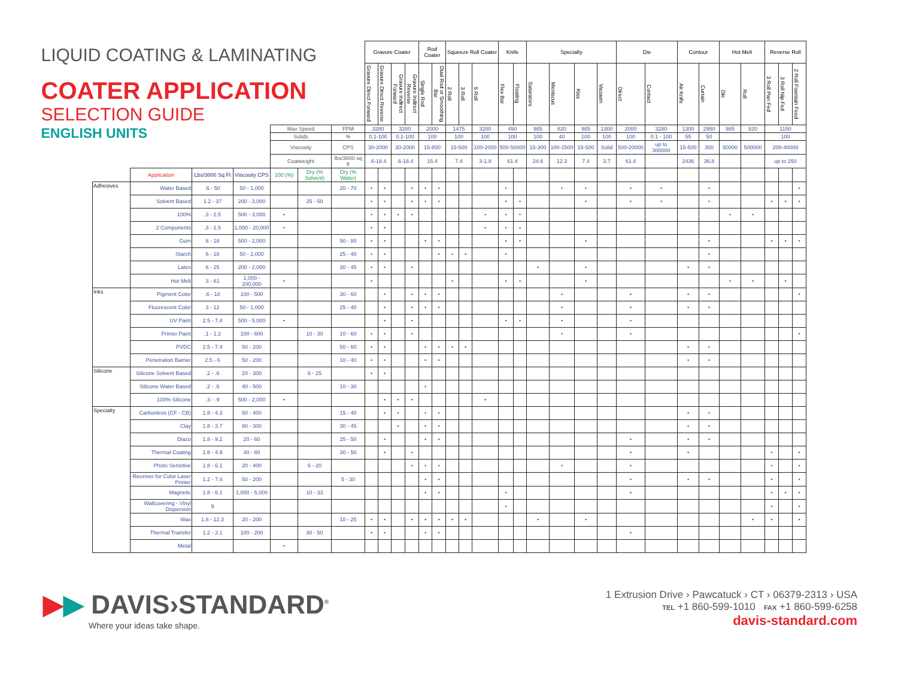| LIQUID COATING & LAMINATING COATER APPLICATION SELECTION GUIDE | | | | | | | Gravure Coater | | | | Rod Coater | | Squeeze Roll Coater | | | Knife | | Specialty | | | | Die | | Contour | | Hot Melt | | Reverse Roll | | |
| --- | --- | --- | --- | --- | --- | --- | --- | --- | --- | --- | --- | --- | --- | --- | --- | --- | --- | --- | --- | --- | --- | --- | --- | --- | --- | --- | --- | --- | --- | --- |
| | | | | | | | Gravure Direct Forward | Gravure Direct Reverse | Gravure Indirect Forward | Gravure Indirect Reverse | Single Rod | Dual Rod or Smoothing Bar | 2 Roll | 3 Roll | 5 Roll | Flex Bar | Floating | Saturators | Meniscus | Kiss | Vacuum | Direct | Contact | Air Knife | Curtain | Die | Roll | 3 Roll Pan Fed | 3 Roll Nip Fed | 2 Roll Fountain Feed |
| ENGLISH UNITS | | | | Max Speed | | FPM | 3280 | | 3280 | | 2000 | | 1475 | | 3280 | 490 | | 985 | 820 | 985 | 1300 | 2000 | 3280 | 1300 | 2950 | 985 | 820 | 1150 | | |
| | | | | Solids | | % | 0.1-100 | | 0.1-100 | | 100 | | 100 | | 100 | 100 | | 100 | 40 | 100 | 100 | 100 | 0.1 - 100 | 55 | 50 | | | 100 | | |
| | | | | Viscosity | | CPS | 30-2000 | | 30-2000 | | 15-800 | | 15-500 | | 100-2000 | 500-50000 | | 15-300 | 100-1500 | 15-500 | Solid | 500-20000 | up to 300000 | 15-500 | 300 | 50000 | 500000 | 200-40000 | | |
| | | | | Coatweight | | lbs/3000 sq ft | .6-18.4 | | .6-18.4 | | 15.4 | | 7.4 | | 3-1.8 | 61.4 | | 24.6 | 12.3 | 7.4 | 3.7 | 61.4 | | 2436 | 36.8 | | | up to 250 | | |
| | Application | Lbs/3000 Sq Ft | Viscosity CPS | 100 (%) | Dry (% Solvent) | Dry (% Water) | | | | | | | | | | | | | | | | | | | | | | | | |
| Adhesives | Water Based | .6 - 50 | 50 - 1,000 | | | 20 - 70 | • | • | | • | • | • | | | | • | | | • | • | | • | • | | • | | | | | • |
| | Solvent Based | 1.2 - 37 | 200 - 3,000 | | 25 - 50 | | • | • | | • | • | • | | | | • | • | | | • | | • | • | | • | | | • | • | • |
| | 100% | .3 - 2.5 | 500 - 3,000 | • | | | • | • | • | • | | | | | • | • | • | | | | | | | | | • | • | | | |
| | 2 Components | .3 - 2.5 | 1,000 - 20,000 | • | | | • | • | | | | | | | • | • | • | | | | | | | | | | | | | |
| | Gum | 6 - 18 | 500 - 2,000 | | | 50 - 80 | • | • | | | • | • | | | | • | • | | | • | | | | | • | | | • | • | • |
| | Starch | 6 - 18 | 50 - 2,000 | | | 25 - 40 | • | • | | | | • | • | • | | • | | | | | | | | | • | | | | | |
| | Latex | 6 - 25 | 200 - 2,000 | | | 30 - 45 | • | • | | • | | | | | | | | • | | • | | | | • | • | | | | | |
| | Hot Melt | 3 - 61 | 1,000 - 200,000 | • | | | • | | | | | | • | | | • | • | | | • | | | | | | • | • | | • | |
| Inks | Pigment Color | .6 - 18 | 100 - 500 | | | 30 - 60 | | • | | • | • | • | | | | | | | • | | | • | | • | • | | | | | • |
| | Fluorescent Color | 3 - 12 | 50 - 1,000 | | | 25 - 40 | | • | | • | • | • | | | | | | | • | | | • | | • | • | | | | | |
| | UV Paint | 2.5 - 7.4 | 500 - 5,000 | • | | | | • | | • | | | | | | • | • | | • | | | • | | | | | | | | |
| | Primer Paint | .1 - 1.2 | 100 - 600 | | 10 - 30 | 10 - 60 | • | • | | • | | | | | | | | | • | | | • | | | | | | | | • |
| | PVDC | 2.5 - 7.4 | 50 - 200 | | | 50 - 60 | • | • | | | • | • | • | • | | | | | | | | | | • | • | | | | | |
| | Penetration Barrier | 2.5 - 6 | 50 - 200 | | | 10 - 40 | • | • | | | • | • | | | | | | | | | | | | • | • | | | | | |
| Silicone | Silicone Solvent Based | .2 - .6 | 20 - 300 | | 6 - 25 | | • | • | | | | | | | | | | | | | | | | | | | | | | |
| | Silicone Water Based | .2 - .6 | 40 - 500 | | | 10 - 30 | | | | | • | | | | | | | | | | | | | | | | | | | |
| | 100% Silicone | .3 - .9 | 500 - 2,000 | • | | | | • | • | • | | | | | • | | | | | | | | | | | | | | | |
| Specialty | Carbonless (CF - CB) | 1.8 - 4.3 | 50 - 400 | | | 15 - 40 | | • | • | | • | • | | | | | | | | | | | | • | • | | | | | |
| | Clay | 1.8 - 3.7 | 80 - 300 | | | 30 - 45 | | | • | | • | • | | | | | | | | | | | | • | • | | | | | |
| | Diazo | 1.8 - 9.2 | 20 - 60 | | | 25 - 50 | | • | | | • | • | | | | | | | | | | • | | • | • | | | | | |
| | Thermal Coating | 1.8 - 4.9 | 40 - 80 | | | 30 - 50 | | • | | • | | | | | | | | | | | | • | | • | | | | • | | • |
| | Photo Sensitive | 1.8 - 6.1 | 20 - 400 | | 6 - 20 | | | | | • | • | • | | | | | | | • | | | • | | | | | | • | | • |
| | Receiver for Color Laser Printer | 1.2 - 7.4 | 50 - 200 | | | 5 - 30 | | | | | • | • | | | | | | | | | | • | | • | • | | | • | | • |
| | Magnetic | 1.8 - 6.1 | 1,000 - 5,000 | | 10 - 33 | | | | | | • | • | | | | • | | | | | | • | | | | | | • | • | • |
| | Wallcovering - Vinyl Dispersion | 9 | | | | | | | | | | | | | | • | | | | | | | | | | | | • | | • |
| | Wax | 1.8 - 12.3 | 20 - 200 | | | 10 - 25 | • | • | | • | • | • | • | • | | | | • | | • | | | | | | | • | • | | • |
| | Thermal Transfer | 1.2 - 3.1 | 100 - 200 | | 30 - 50 | | • | • | | | • | • | | | | | | | | | | • | | | | | | | | |
| | Metal | | | • | | | | | | | | | | | | | | | | | | | | | | | | | | |
▶▶ DAVIS›STANDARD<sup>®</sup>
Where your ideas take shape.
1 Extrusion Drive › Pawcatuck › CT › 06379-2313 › USA
TEL +1 860-599-1010 FAX +1 860-599-6258
davis-standard.com